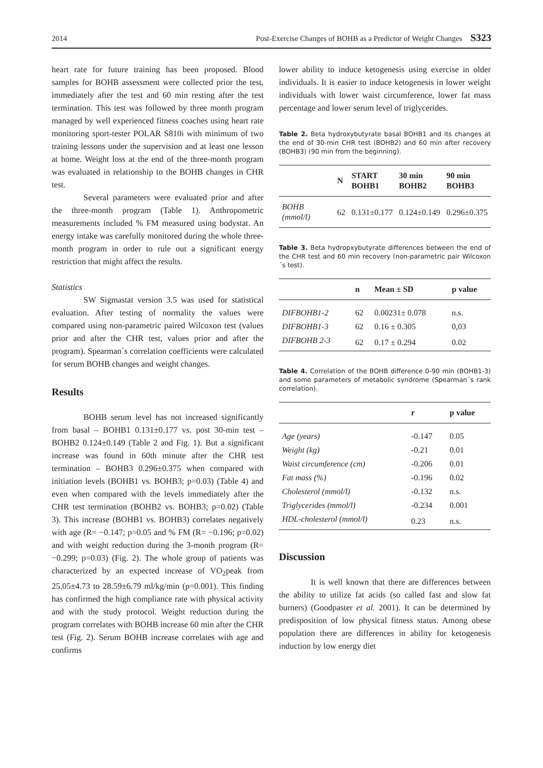2014 Post-Exercise Changes of BOHB as a Predictor of Weight Changes S323
heart rate for future training has been proposed. Blood samples for BOHB assessment were collected prior the test, immediately after the test and 60 min resting after the test termination. This test was followed by three month program managed by well experienced fitness coaches using heart rate monitoring sport-tester POLAR S810i with minimum of two training lessons under the supervision and at least one lesson at home. Weight loss at the end of the three-month program was evaluated in relationship to the BOHB changes in CHR test.
Several parameters were evaluated prior and after the three-month program (Table 1). Anthropometric measurements included % FM measured using bodystat. An energy intake was carefully monitored during the whole three-month program in order to rule out a significant energy restriction that might affect the results.
Statistics
SW Sigmastat version 3.5 was used for statistical evaluation. After testing of normality the values were compared using non-parametric paired Wilcoxon test (values prior and after the CHR test, values prior and after the program). Spearman´s correlation coefficients were calculated for serum BOHB changes and weight changes.
Results
BOHB serum level has not increased significantly from basal – BOHB1 0.131±0.177 vs. post 30-min test – BOHB2 0.124±0.149 (Table 2 and Fig. 1). But a significant increase was found in 60th minute after the CHR test termination – BOHB3 0.296±0.375 when compared with initiation levels (BOHB1 vs. BOHB3; p=0.03) (Table 4) and even when compared with the levels immediately after the CHR test termination (BOHB2 vs. BOHB3; p=0.02) (Table 3). This increase (BOHB1 vs. BOHB3) correlates negatively with age (R= −0.147; p=0.05 and % FM (R= −0.196; p=0.02) and with weight reduction during the 3-month program (R= −0.299; p=0.03) (Fig. 2). The whole group of patients was characterized by an expected increase of VO<sub>2</sub>peak from 25.05±4.73 to 28.59±6.79 ml/kg/min (p=0.001). This finding has confirmed the high compliance rate with physical activity and with the study protocol. Weight reduction during the program correlates with BOHB increase 60 min after the CHR test (Fig. 2). Serum BOHB increase correlates with age and confirms
lower ability to induce ketogenesis using exercise in older individuals. It is easier to induce ketogenesis in lower weight individuals with lower waist circumference, lower fat mass percentage and lower serum level of triglycerides.
Table 2. Beta hydroxybutyrate basal BOHB1 and its changes at the end of 30-min CHR test (BOHB2) and 60 min after recovery (BOHB3) (90 min from the beginning).
| | N | START BOHB1 | 30 min BOHB2 | 90 min BOHB3 |
| --- | --- | --- | --- | --- |
| BOHB (mmol/l) | 62 | 0.131±0.177 | 0.124±0.149 | 0.296±0.375 |
Table 3. Beta hydropxybutyrate differences between the end of the CHR test and 60 min recovery (non-parametric pair Wilcoxon´s test).
| | n | Mean ± SD | p value |
| --- | --- | --- | --- |
| DIFBOHB1-2 | 62 | 0.00231± 0.078 | n.s. |
| DIFBOHB1-3 | 62 | 0.16 ± 0.305 | 0,03 |
| DIFBOHB 2-3 | 62 | 0.17 ± 0.294 | 0.02 |
Table 4. Correlation of the BOHB difference 0-90 min (BOHB1-3) and some parameters of metabolic syndrome (Spearman´s rank correlation).
| | r | p value |
| --- | --- | --- |
| Age (years) | -0.147 | 0.05 |
| Weight (kg) | -0.21 | 0.01 |
| Waist circumference (cm) | -0.206 | 0.01 |
| Fat mass (%) | -0.196 | 0.02 |
| Cholesterol (mmol/l) | -0.132 | n.s. |
| Triglycerides (mmol/l) | -0.234 | 0.001 |
| HDL-cholesterol (mmol/l) | 0.23 | n.s. |
Discussion
It is well known that there are differences between the ability to utilize fat acids (so called fast and slow fat burners) (Goodpaster et al. 2001). It can be determined by predisposition of low physical fitness status. Among obese population there are differences in ability for ketogenesis induction by low energy diet